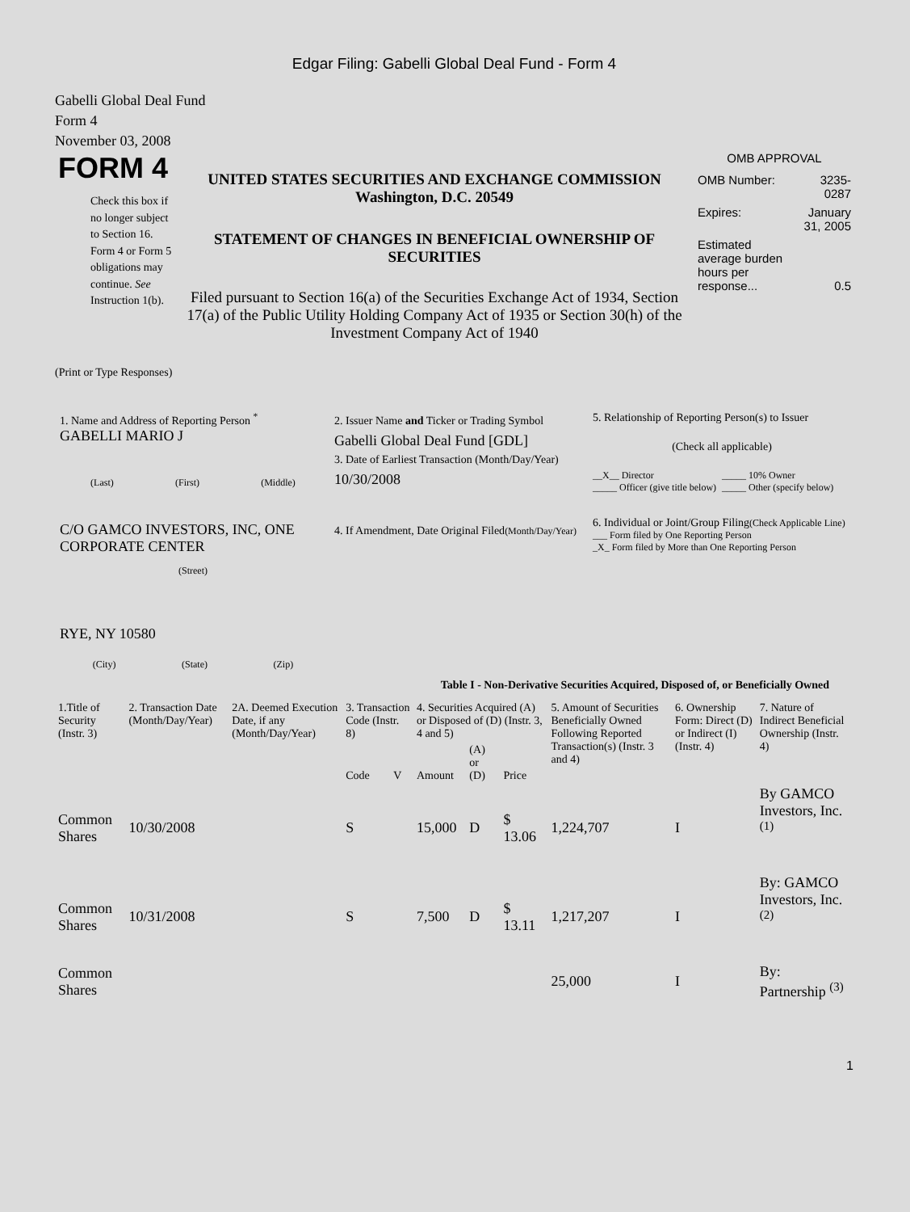Edgar Filing: Gabelli Global Deal Fund - Form 4
Gabelli Global Deal Fund
Form 4
November 03, 2008
FORM 4
Check this box if no longer subject to Section 16. Form 4 or Form 5 obligations may continue. See Instruction 1(b).
UNITED STATES SECURITIES AND EXCHANGE COMMISSION
Washington, D.C. 20549
STATEMENT OF CHANGES IN BENEFICIAL OWNERSHIP OF SECURITIES
Filed pursuant to Section 16(a) of the Securities Exchange Act of 1934, Section 17(a) of the Public Utility Holding Company Act of 1935 or Section 30(h) of the Investment Company Act of 1940
OMB APPROVAL
| OMB Number: | 3235-0287 |
| Expires: | January 31, 2005 |
| Estimated average burden hours per response... | 0.5 |
(Print or Type Responses)
1. Name and Address of Reporting Person <sup>*</sup>
GABELLI MARIO J
(Last) (First) (Middle)
C/O GAMCO INVESTORS, INC, ONE CORPORATE CENTER
(Street)
RYE, NY 10580
(City) (State) (Zip)
2. Issuer Name and Ticker or Trading Symbol
Gabelli Global Deal Fund [GDL]
3. Date of Earliest Transaction (Month/Day/Year)
10/30/2008
4. If Amendment, Date Original Filed(Month/Day/Year)
5. Relationship of Reporting Person(s) to Issuer
(Check all applicable)
__X__ Director
_____ Officer (give title below)
_____ 10% Owner
_____ Other (specify below)
6. Individual or Joint/Group Filing(Check Applicable Line)
___ Form filed by One Reporting Person
_X_ Form filed by More than One Reporting Person
Table I - Non-Derivative Securities Acquired, Disposed of, or Beneficially Owned
| 1.Title of Security (Instr. 3) | 2. Transaction Date (Month/Day/Year) | 2A. Deemed Execution Date, if any (Month/Day/Year) | 3. Transaction Code (Instr. 8) | | 4. Securities Acquired (A) or Disposed of (D) (Instr. 3, 4 and 5) | | | 5. Amount of Securities Beneficially Owned Following Reported Transaction(s) (Instr. 3 and 4) | 6. Ownership Form: Direct (D) or Indirect (I) (Instr. 4) | 7. Nature of Indirect Beneficial Ownership (Instr. 4) |
| --- | --- | --- | --- | --- | --- | --- | --- | --- | --- | --- |
| | | | Code | V | Amount | (A) or (D) | Price | | | |
| Common Shares | 10/30/2008 | | S | | 15,000 | D | $ 13.06 | 1,224,707 | I | By GAMCO Investors, Inc. <sup>(1)</sup> |
| Common Shares | 10/31/2008 | | S | | 7,500 | D | $ 13.11 | 1,217,207 | I | By: GAMCO Investors, Inc. <sup>(2)</sup> |
| Common Shares | | | | | | | | 25,000 | I | By: Partnership <sup>(3)</sup> |
1